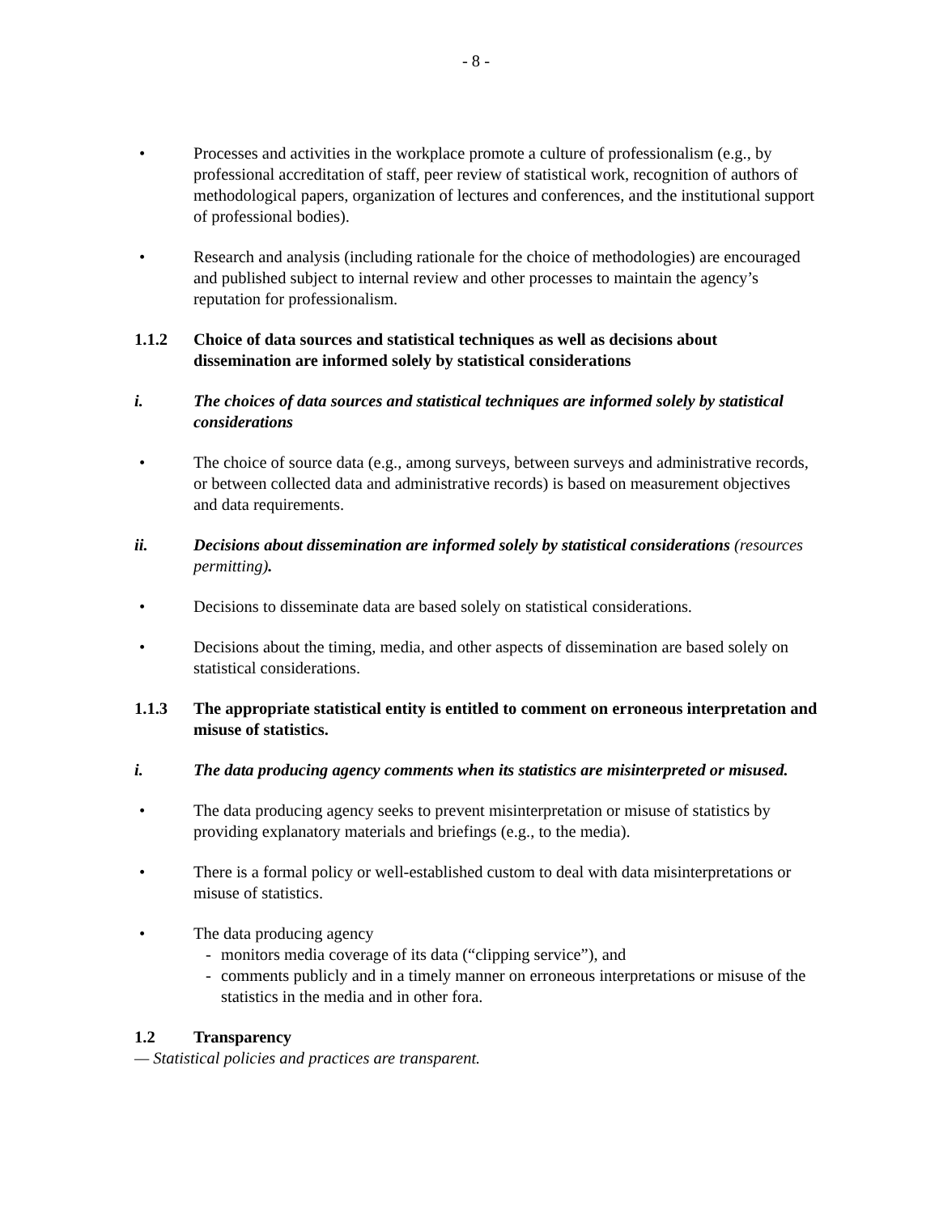- 8 -
• Processes and activities in the workplace promote a culture of professionalism (e.g., by professional accreditation of staff, peer review of statistical work, recognition of authors of methodological papers, organization of lectures and conferences, and the institutional support of professional bodies).
• Research and analysis (including rationale for the choice of methodologies) are encouraged and published subject to internal review and other processes to maintain the agency’s reputation for professionalism.
1.1.2 Choice of data sources and statistical techniques as well as decisions about dissemination are informed solely by statistical considerations
i. The choices of data sources and statistical techniques are informed solely by statistical considerations
• The choice of source data (e.g., among surveys, between surveys and administrative records, or between collected data and administrative records) is based on measurement objectives and data requirements.
ii. Decisions about dissemination are informed solely by statistical considerations (resources permitting).
• Decisions to disseminate data are based solely on statistical considerations.
• Decisions about the timing, media, and other aspects of dissemination are based solely on statistical considerations.
1.1.3 The appropriate statistical entity is entitled to comment on erroneous interpretation and misuse of statistics.
i. The data producing agency comments when its statistics are misinterpreted or misused.
• The data producing agency seeks to prevent misinterpretation or misuse of statistics by providing explanatory materials and briefings (e.g., to the media).
• There is a formal policy or well-established custom to deal with data misinterpretations or misuse of statistics.
• The data producing agency
- monitors media coverage of its data (“clipping service”), and
- comments publicly and in a timely manner on erroneous interpretations or misuse of the statistics in the media and in other fora.
1.2 Transparency
— Statistical policies and practices are transparent.